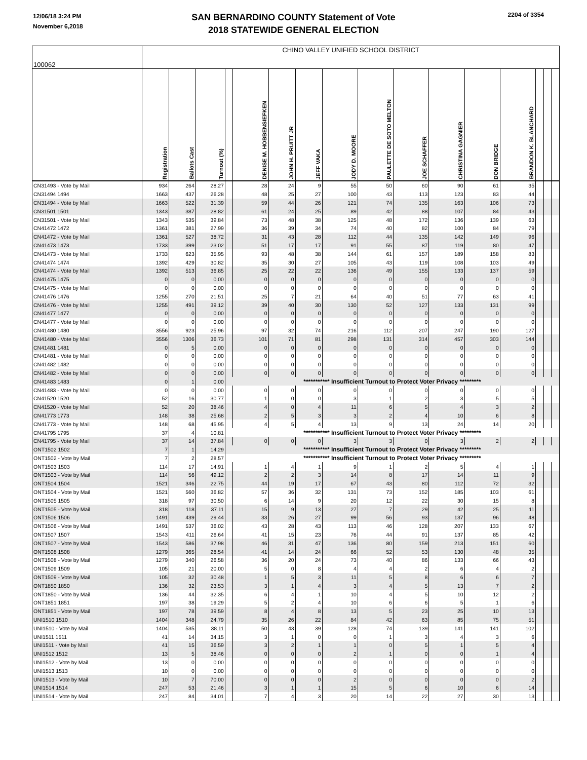12/06/18 3:24 PM
November 6,2018
SAN BERNARDINO COUNTY Statement of Vote
2018 STATEWIDE GENERAL ELECTION
2204 of 3354
| 100062 | CHINO VALLEY UNIFIED SCHOOL DISTRICT | | | | | | | | | | | | | | | |
| | Registration | Ballots Cast | Turnout (%) | | DENISE M. HOBBENSIEFKEN | JOHN H. PRUITT JR | JEFF VAKA | JODY D. MOORE | PAULETTE DE SOTO MELTON | JOE SCHAFFER | CHRISTINA GAGNIER | DON BRIDGE | BRANDON K. BLANCHARD | | | |
| CN31493 - Vote by Mail | 934 | 264 | 28.27 | | 28 | 24 | 9 | 55 | 50 | 60 | 90 | 61 | 35 | | | |
| CN31494 1494 | 1663 | 437 | 26.28 | | 48 | 25 | 27 | 100 | 43 | 113 | 123 | 83 | 44 | | | |
| CN31494 - Vote by Mail | 1663 | 522 | 31.39 | | 59 | 44 | 26 | 121 | 74 | 135 | 163 | 106 | 73 | | | |
| CN31501 1501 | 1343 | 387 | 28.82 | | 61 | 24 | 25 | 89 | 42 | 88 | 107 | 84 | 43 | | | |
| CN31501 - Vote by Mail | 1343 | 535 | 39.84 | | 73 | 48 | 38 | 125 | 48 | 172 | 136 | 139 | 63 | | | |
| CN41472 1472 | 1361 | 381 | 27.99 | | 36 | 39 | 34 | 74 | 40 | 82 | 100 | 84 | 79 | | | |
| CN41472 - Vote by Mail | 1361 | 527 | 38.72 | | 31 | 43 | 28 | 112 | 44 | 135 | 142 | 149 | 96 | | | |
| CN41473 1473 | 1733 | 399 | 23.02 | | 51 | 17 | 17 | 91 | 55 | 87 | 119 | 80 | 47 | | | |
| CN41473 - Vote by Mail | 1733 | 623 | 35.95 | | 93 | 48 | 38 | 144 | 61 | 157 | 189 | 158 | 83 | | | |
| CN41474 1474 | 1392 | 429 | 30.82 | | 35 | 30 | 27 | 105 | 43 | 119 | 108 | 103 | 49 | | | |
| CN41474 - Vote by Mail | 1392 | 513 | 36.85 | | 25 | 22 | 22 | 136 | 49 | 155 | 133 | 137 | 59 | | | |
| CN41475 1475 | 0 | 0 | 0.00 | | 0 | 0 | 0 | 0 | 0 | 0 | 0 | 0 | 0 | | | |
| CN41475 - Vote by Mail | 0 | 0 | 0.00 | | 0 | 0 | 0 | 0 | 0 | 0 | 0 | 0 | 0 | | | |
| CN41476 1476 | 1255 | 270 | 21.51 | | 25 | 7 | 21 | 64 | 40 | 51 | 77 | 63 | 41 | | | |
| CN41476 - Vote by Mail | 1255 | 491 | 39.12 | | 39 | 40 | 30 | 130 | 52 | 127 | 133 | 131 | 99 | | | |
| CN41477 1477 | 0 | 0 | 0.00 | | 0 | 0 | 0 | 0 | 0 | 0 | 0 | 0 | 0 | | | |
| CN41477 - Vote by Mail | 0 | 0 | 0.00 | | 0 | 0 | 0 | 0 | 0 | 0 | 0 | 0 | 0 | | | |
| CN41480 1480 | 3556 | 923 | 25.96 | | 97 | 32 | 74 | 216 | 112 | 207 | 247 | 190 | 127 | | | |
| CN41480 - Vote by Mail | 3556 | 1306 | 36.73 | | 101 | 71 | 81 | 298 | 131 | 314 | 457 | 303 | 144 | | | |
| CN41481 1481 | 0 | 5 | 0.00 | | 0 | 0 | 0 | 0 | 0 | 0 | 0 | 0 | 0 | | | |
| CN41481 - Vote by Mail | 0 | 0 | 0.00 | | 0 | 0 | 0 | 0 | 0 | 0 | 0 | 0 | 0 | | | |
| CN41482 1482 | 0 | 0 | 0.00 | | 0 | 0 | 0 | 0 | 0 | 0 | 0 | 0 | 0 | | | |
| CN41482 - Vote by Mail | 0 | 0 | 0.00 | | 0 | 0 | 0 | 0 | 0 | 0 | 0 | 0 | 0 | | | |
| CN41483 1483 | 0 | 1 | 0.00 | *********** Insufficient Turnout to Protect Voter Privacy ********* | | | | | | | | | | | | |
| CN41483 - Vote by Mail | 0 | 0 | 0.00 | | 0 | 0 | 0 | 0 | 0 | 0 | 0 | 0 | 0 | | | |
| CN41520 1520 | 52 | 16 | 30.77 | | 1 | 0 | 0 | 3 | 1 | 2 | 3 | 5 | 5 | | | |
| CN41520 - Vote by Mail | 52 | 20 | 38.46 | | 4 | 0 | 4 | 11 | 6 | 5 | 4 | 3 | 2 | | | |
| CN41773 1773 | 148 | 38 | 25.68 | | 2 | 5 | 3 | 3 | 2 | 4 | 10 | 6 | 8 | | | |
| CN41773 - Vote by Mail | 148 | 68 | 45.95 | | 4 | 5 | 4 | 13 | 9 | 13 | 24 | 14 | 20 | | | |
| CN41795 1795 | 37 | 4 | 10.81 | *********** Insufficient Turnout to Protect Voter Privacy ********* | | | | | | | | | | | | |
| CN41795 - Vote by Mail | 37 | 14 | 37.84 | | 0 | 0 | 0 | 3 | 3 | 0 | 3 | 2 | 2 | | | |
| ONT1502 1502 | 7 | 1 | 14.29 | *********** Insufficient Turnout to Protect Voter Privacy ********* | | | | | | | | | | | | |
| ONT1502 - Vote by Mail | 7 | 2 | 28.57 | *********** Insufficient Turnout to Protect Voter Privacy ********* | | | | | | | | | | | | |
| ONT1503 1503 | 114 | 17 | 14.91 | | 1 | 4 | 1 | 9 | 1 | 2 | 5 | 4 | 1 | | | |
| ONT1503 - Vote by Mail | 114 | 56 | 49.12 | | 2 | 2 | 3 | 14 | 8 | 17 | 14 | 11 | 9 | | | |
| ONT1504 1504 | 1521 | 346 | 22.75 | | 44 | 19 | 17 | 67 | 43 | 80 | 112 | 72 | 32 | | | |
| ONT1504 - Vote by Mail | 1521 | 560 | 36.82 | | 57 | 36 | 32 | 131 | 73 | 152 | 185 | 103 | 61 | | | |
| ONT1505 1505 | 318 | 97 | 30.50 | | 6 | 14 | 9 | 20 | 12 | 22 | 30 | 15 | 8 | | | |
| ONT1505 - Vote by Mail | 318 | 118 | 37.11 | | 15 | 9 | 13 | 27 | 7 | 29 | 42 | 25 | 11 | | | |
| ONT1506 1506 | 1491 | 439 | 29.44 | | 33 | 26 | 27 | 99 | 56 | 93 | 137 | 96 | 48 | | | |
| ONT1506 - Vote by Mail | 1491 | 537 | 36.02 | | 43 | 28 | 43 | 113 | 46 | 128 | 207 | 133 | 67 | | | |
| ONT1507 1507 | 1543 | 411 | 26.64 | | 41 | 15 | 23 | 76 | 44 | 91 | 137 | 85 | 42 | | | |
| ONT1507 - Vote by Mail | 1543 | 586 | 37.98 | | 46 | 31 | 47 | 136 | 80 | 159 | 213 | 151 | 60 | | | |
| ONT1508 1508 | 1279 | 365 | 28.54 | | 41 | 14 | 24 | 66 | 52 | 53 | 130 | 48 | 35 | | | |
| ONT1508 - Vote by Mail | 1279 | 340 | 26.58 | | 36 | 20 | 24 | 73 | 40 | 86 | 133 | 66 | 43 | | | |
| ONT1509 1509 | 105 | 21 | 20.00 | | 5 | 0 | 8 | 4 | 4 | 2 | 6 | 4 | 2 | | | |
| ONT1509 - Vote by Mail | 105 | 32 | 30.48 | | 1 | 5 | 3 | 11 | 5 | 8 | 6 | 6 | 7 | | | |
| ONT1850 1850 | 136 | 32 | 23.53 | | 3 | 1 | 4 | 3 | 4 | 5 | 13 | 7 | 2 | | | |
| ONT1850 - Vote by Mail | 136 | 44 | 32.35 | | 6 | 4 | 1 | 10 | 4 | 5 | 10 | 12 | 2 | | | |
| ONT1851 1851 | 197 | 38 | 19.29 | | 5 | 2 | 4 | 10 | 6 | 6 | 5 | 1 | 6 | | | |
| ONT1851 - Vote by Mail | 197 | 78 | 39.59 | | 8 | 4 | 8 | 13 | 5 | 23 | 25 | 10 | 13 | | | |
| UNI1510 1510 | 1404 | 348 | 24.79 | | 35 | 26 | 22 | 84 | 42 | 63 | 85 | 75 | 51 | | | |
| UNI1510 - Vote by Mail | 1404 | 535 | 38.11 | | 50 | 43 | 39 | 128 | 74 | 139 | 141 | 141 | 102 | | | |
| UNI1511 1511 | 41 | 14 | 34.15 | | 3 | 1 | 0 | 0 | 1 | 3 | 4 | 3 | 6 | | | |
| UNI1511 - Vote by Mail | 41 | 15 | 36.59 | | 3 | 2 | 1 | 1 | 0 | 5 | 1 | 5 | 4 | | | |
| UNI1512 1512 | 13 | 5 | 38.46 | | 0 | 0 | 0 | 2 | 1 | 0 | 0 | 1 | 4 | | | |
| UNI1512 - Vote by Mail | 13 | 0 | 0.00 | | 0 | 0 | 0 | 0 | 0 | 0 | 0 | 0 | 0 | | | |
| UNI1513 1513 | 10 | 0 | 0.00 | | 0 | 0 | 0 | 0 | 0 | 0 | 0 | 0 | 0 | | | |
| UNI1513 - Vote by Mail | 10 | 7 | 70.00 | | 0 | 0 | 0 | 2 | 0 | 0 | 0 | 0 | 2 | | | |
| UNI1514 1514 | 247 | 53 | 21.46 | | 3 | 1 | 1 | 15 | 5 | 6 | 10 | 6 | 14 | | | |
| UNI1514 - Vote by Mail | 247 | 84 | 34.01 | | 7 | 4 | 3 | 20 | 14 | 22 | 27 | 30 | 13 | | | |